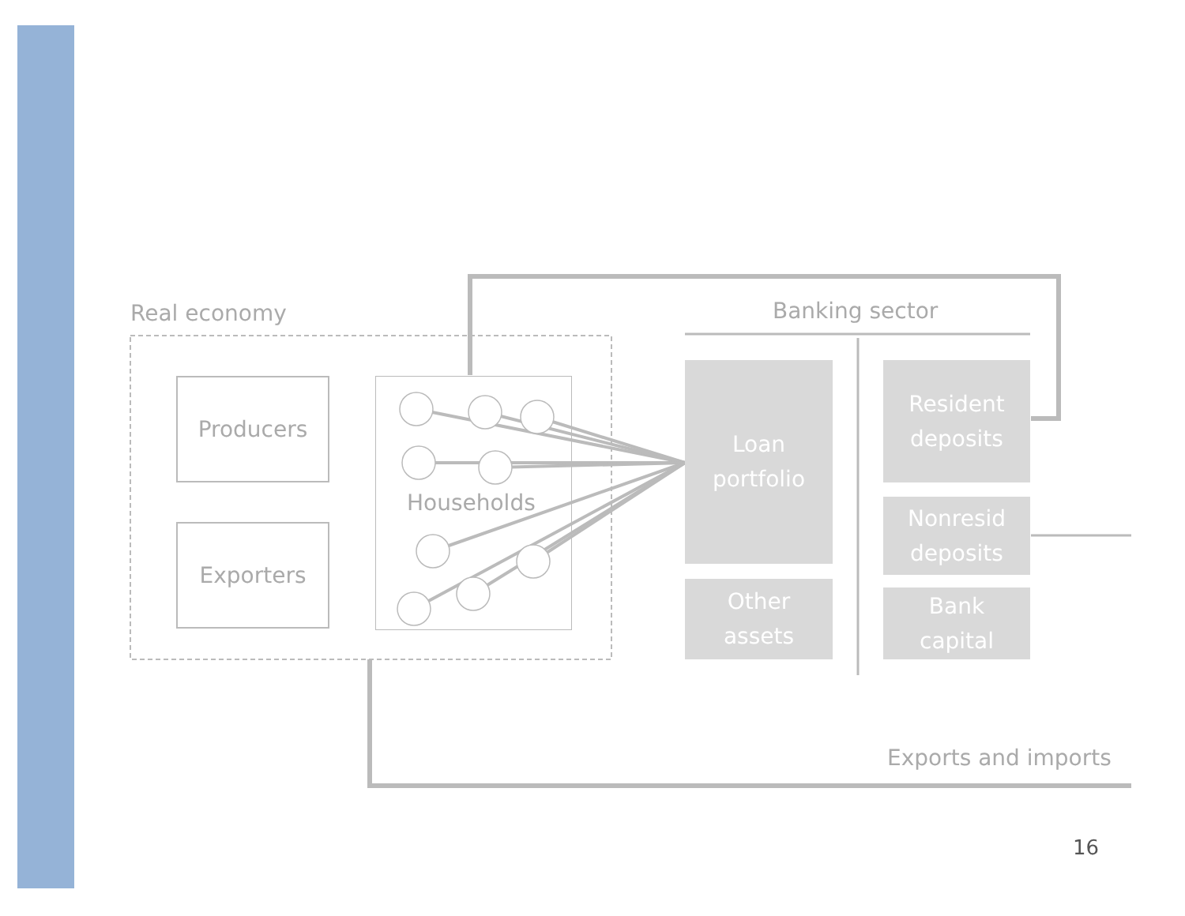Real economy Banking sector
Producers
Exporters
Households
Loan
portfolio
Other
assets
Resident
deposits
Nonresid
deposits
Bank
capital
Exports and imports
16